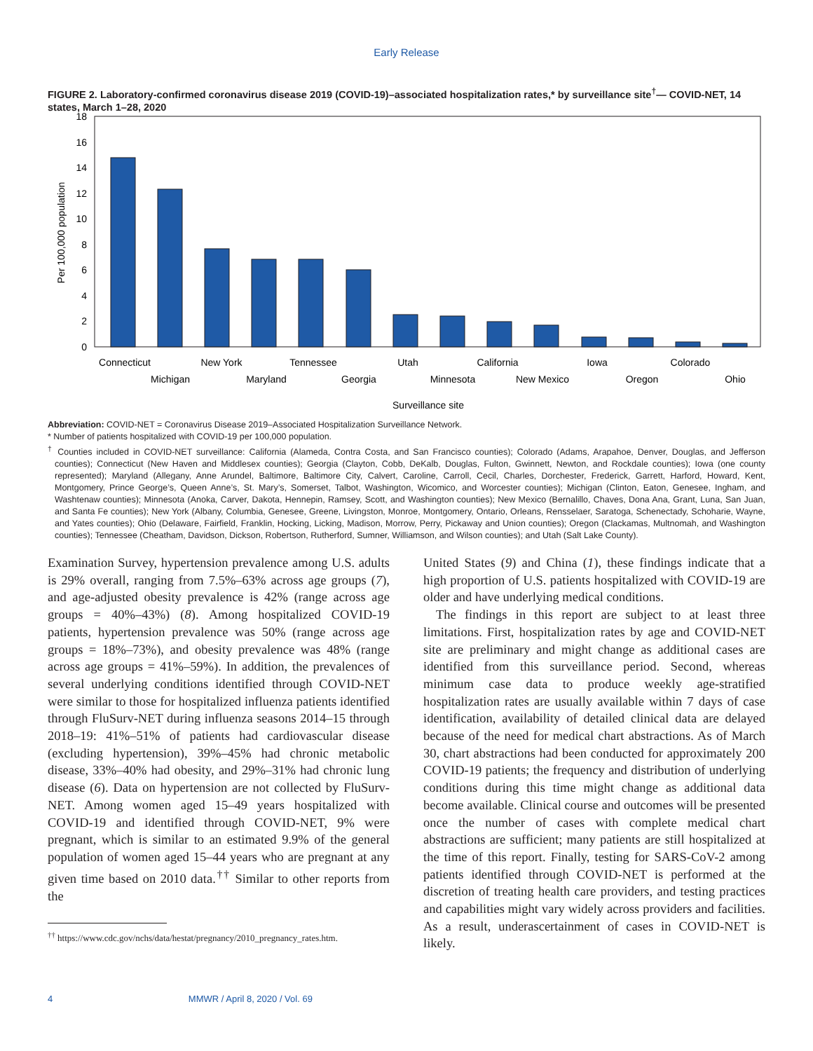Early Release
FIGURE 2. Laboratory-confirmed coronavirus disease 2019 (COVID-19)–associated hospitalization rates,* by surveillance site<sup>†</sup>— COVID-NET, 14 states, March 1–28, 2020
0
2
4
6
8
10
12
14
16
18
Per 100,000 population
Connecticut
Michigan
New York
Maryland
Tennessee
Georgia
Utah
Minnesota
California
New Mexico
Iowa
Oregon
Colorado
Ohio
Surveillance site
Abbreviation: COVID-NET = Coronavirus Disease 2019–Associated Hospitalization Surveillance Network.
* Number of patients hospitalized with COVID-19 per 100,000 population.
<sup>†</sup> Counties included in COVID-NET surveillance: California (Alameda, Contra Costa, and San Francisco counties); Colorado (Adams, Arapahoe, Denver, Douglas, and Jefferson counties); Connecticut (New Haven and Middlesex counties); Georgia (Clayton, Cobb, DeKalb, Douglas, Fulton, Gwinnett, Newton, and Rockdale counties); Iowa (one county represented); Maryland (Allegany, Anne Arundel, Baltimore, Baltimore City, Calvert, Caroline, Carroll, Cecil, Charles, Dorchester, Frederick, Garrett, Harford, Howard, Kent, Montgomery, Prince George’s, Queen Anne’s, St. Mary’s, Somerset, Talbot, Washington, Wicomico, and Worcester counties); Michigan (Clinton, Eaton, Genesee, Ingham, and Washtenaw counties); Minnesota (Anoka, Carver, Dakota, Hennepin, Ramsey, Scott, and Washington counties); New Mexico (Bernalillo, Chaves, Dona Ana, Grant, Luna, San Juan, and Santa Fe counties); New York (Albany, Columbia, Genesee, Greene, Livingston, Monroe, Montgomery, Ontario, Orleans, Rensselaer, Saratoga, Schenectady, Schoharie, Wayne, and Yates counties); Ohio (Delaware, Fairfield, Franklin, Hocking, Licking, Madison, Morrow, Perry, Pickaway and Union counties); Oregon (Clackamas, Multnomah, and Washington counties); Tennessee (Cheatham, Davidson, Dickson, Robertson, Rutherford, Sumner, Williamson, and Wilson counties); and Utah (Salt Lake County).
Examination Survey, hypertension prevalence among U.S. adults is 29% overall, ranging from 7.5%–63% across age groups (7), and age-adjusted obesity prevalence is 42% (range across age groups = 40%–43%) (8). Among hospitalized COVID-19 patients, hypertension prevalence was 50% (range across age groups = 18%–73%), and obesity prevalence was 48% (range across age groups = 41%–59%). In addition, the prevalences of several underlying conditions identified through COVID-NET were similar to those for hospitalized influenza patients identified through FluSurv-NET during influenza seasons 2014–15 through 2018–19: 41%–51% of patients had cardiovascular disease (excluding hypertension), 39%–45% had chronic metabolic disease, 33%–40% had obesity, and 29%–31% had chronic lung disease (6). Data on hypertension are not collected by FluSurv-NET. Among women aged 15–49 years hospitalized with COVID-19 and identified through COVID-NET, 9% were pregnant, which is similar to an estimated 9.9% of the general population of women aged 15–44 years who are pregnant at any given time based on 2010 data.<sup>††</sup> Similar to other reports from the
<sup>††</sup> https://www.cdc.gov/nchs/data/hestat/pregnancy/2010_pregnancy_rates.htm.
United States (9) and China (1), these findings indicate that a high proportion of U.S. patients hospitalized with COVID-19 are older and have underlying medical conditions.
The findings in this report are subject to at least three limitations. First, hospitalization rates by age and COVID-NET site are preliminary and might change as additional cases are identified from this surveillance period. Second, whereas minimum case data to produce weekly age-stratified hospitalization rates are usually available within 7 days of case identification, availability of detailed clinical data are delayed because of the need for medical chart abstractions. As of March 30, chart abstractions had been conducted for approximately 200 COVID-19 patients; the frequency and distribution of underlying conditions during this time might change as additional data become available. Clinical course and outcomes will be presented once the number of cases with complete medical chart abstractions are sufficient; many patients are still hospitalized at the time of this report. Finally, testing for SARS-CoV-2 among patients identified through COVID-NET is performed at the discretion of treating health care providers, and testing practices and capabilities might vary widely across providers and facilities. As a result, underascertainment of cases in COVID-NET is likely.
4 MMWR / April 8, 2020 / Vol. 69